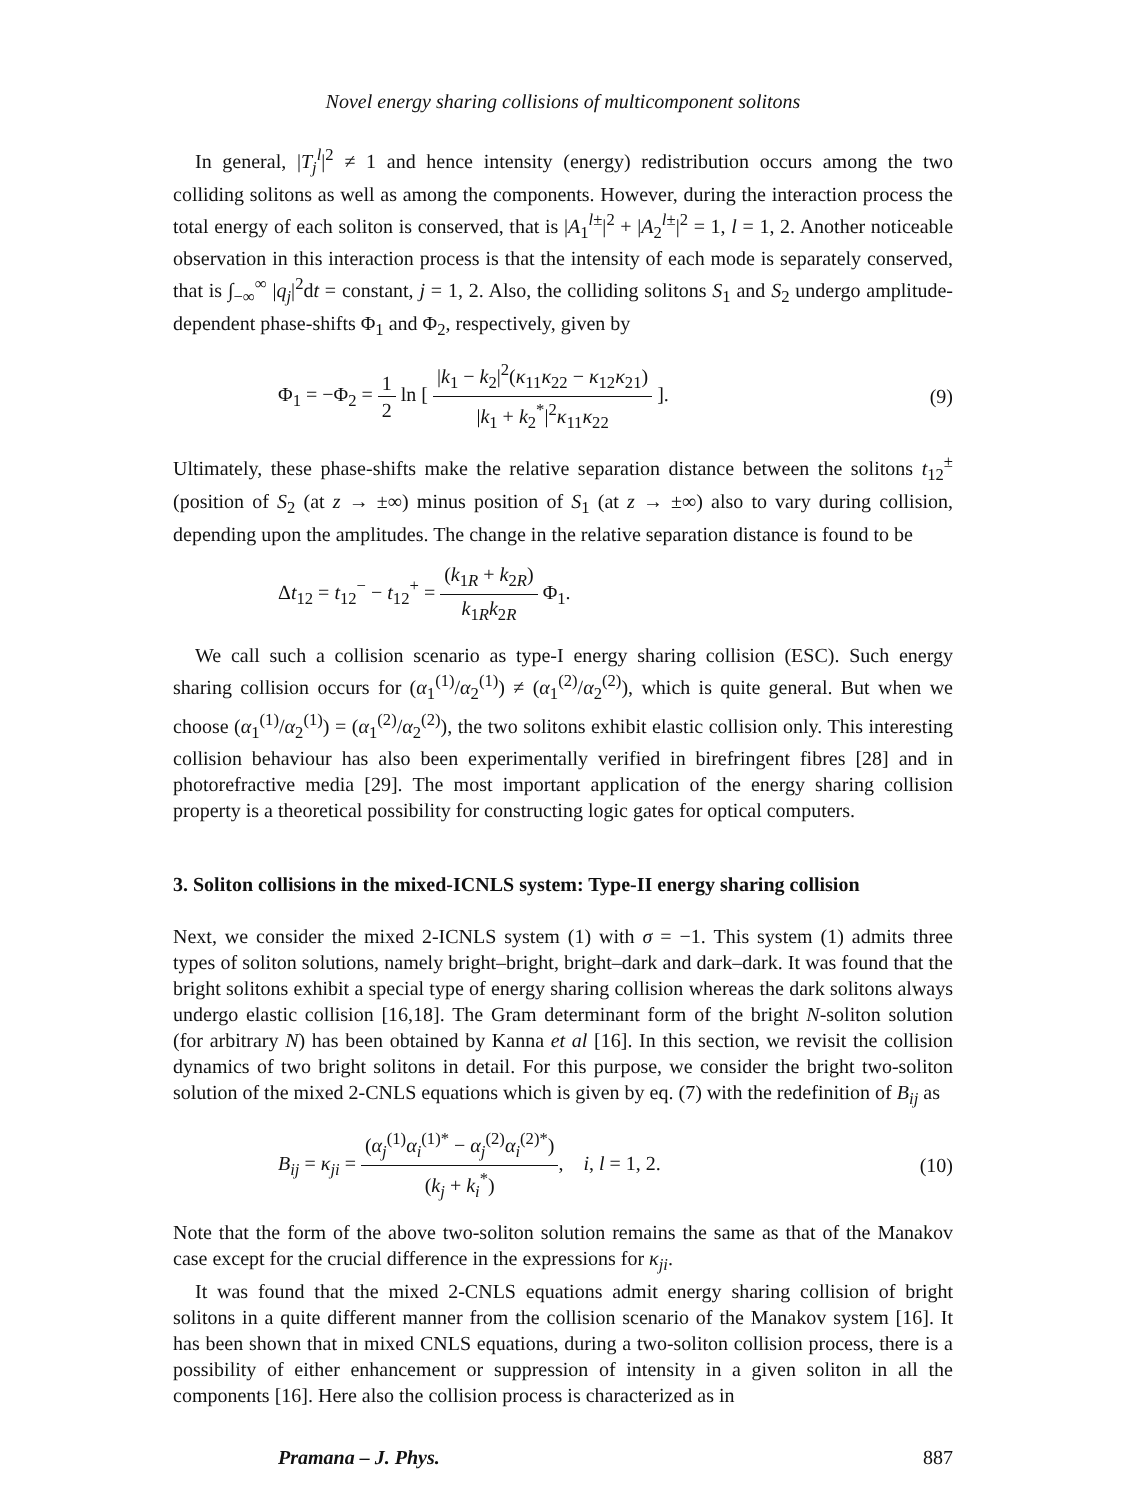Novel energy sharing collisions of multicomponent solitons
In general, |T<sub>j</sub><sup>l</sup>|<sup>2</sup> ≠ 1 and hence intensity (energy) redistribution occurs among the two colliding solitons as well as among the components. However, during the interaction process the total energy of each soliton is conserved, that is |A<sub>1</sub><sup>l±</sup>|<sup>2</sup> + |A<sub>2</sub><sup>l±</sup>|<sup>2</sup> = 1, l = 1, 2. Another noticeable observation in this interaction process is that the intensity of each mode is separately conserved, that is ∫<sub>−∞</sub><sup>∞</sup> |q<sub>j</sub>|<sup>2</sup>dt = constant, j = 1, 2. Also, the colliding solitons S<sub>1</sub> and S<sub>2</sub> undergo amplitude-dependent phase-shifts Φ<sub>1</sub> and Φ<sub>2</sub>, respectively, given by
Φ<sub>1</sub> = −Φ<sub>2</sub> = 1 2 ln [ |k<sub>1</sub> − k<sub>2</sub>|<sup>2</sup>(κ<sub>11</sub>κ<sub>22</sub> − κ<sub>12</sub>κ<sub>21</sub>) |k<sub>1</sub> + k<sub>2</sub><sup>*</sup>|<sup>2</sup>κ<sub>11</sub>κ<sub>22</sub> ]. (9)
Ultimately, these phase-shifts make the relative separation distance between the solitons t<sub>12</sub><sup>±</sup> (position of S<sub>2</sub> (at z → ±∞) minus position of S<sub>1</sub> (at z → ±∞) also to vary during collision, depending upon the amplitudes. The change in the relative separation distance is found to be
Δt<sub>12</sub> = t<sub>12</sub><sup>−</sup> − t<sub>12</sub><sup>+</sup> = (k<sub>1R</sub> + k<sub>2R</sub>) k<sub>1R</sub>k<sub>2R</sub> Φ<sub>1</sub>.
We call such a collision scenario as type-I energy sharing collision (ESC). Such energy sharing collision occurs for (α<sub>1</sub><sup>(1)</sup>/α<sub>2</sub><sup>(1)</sup>) ≠ (α<sub>1</sub><sup>(2)</sup>/α<sub>2</sub><sup>(2)</sup>), which is quite general. But when we choose (α<sub>1</sub><sup>(1)</sup>/α<sub>2</sub><sup>(1)</sup>) = (α<sub>1</sub><sup>(2)</sup>/α<sub>2</sub><sup>(2)</sup>), the two solitons exhibit elastic collision only. This interesting collision behaviour has also been experimentally verified in birefringent fibres [28] and in photorefractive media [29]. The most important application of the energy sharing collision property is a theoretical possibility for constructing logic gates for optical computers.
3. Soliton collisions in the mixed-ICNLS system: Type-II energy sharing collision
Next, we consider the mixed 2-ICNLS system (1) with σ = −1. This system (1) admits three types of soliton solutions, namely bright–bright, bright–dark and dark–dark. It was found that the bright solitons exhibit a special type of energy sharing collision whereas the dark solitons always undergo elastic collision [16,18]. The Gram determinant form of the bright N-soliton solution (for arbitrary N) has been obtained by Kanna et al [16]. In this section, we revisit the collision dynamics of two bright solitons in detail. For this purpose, we consider the bright two-soliton solution of the mixed 2-CNLS equations which is given by eq. (7) with the redefinition of B<sub>ij</sub> as
B<sub>ij</sub> = κ<sub>ji</sub> = (α<sub>j</sub><sup>(1)</sup>α<sub>i</sub><sup>(1)*</sup> − α<sub>j</sub><sup>(2)</sup>α<sub>i</sub><sup>(2)*</sup>) (k<sub>j</sub> + k<sub>i</sub><sup>*</sup>), i, l = 1, 2. (10)
Note that the form of the above two-soliton solution remains the same as that of the Manakov case except for the crucial difference in the expressions for κ<sub>ji</sub>.
It was found that the mixed 2-CNLS equations admit energy sharing collision of bright solitons in a quite different manner from the collision scenario of the Manakov system [16]. It has been shown that in mixed CNLS equations, during a two-soliton collision process, there is a possibility of either enhancement or suppression of intensity in a given soliton in all the components [16]. Here also the collision process is characterized as in
Pramana – J. Phys. 887